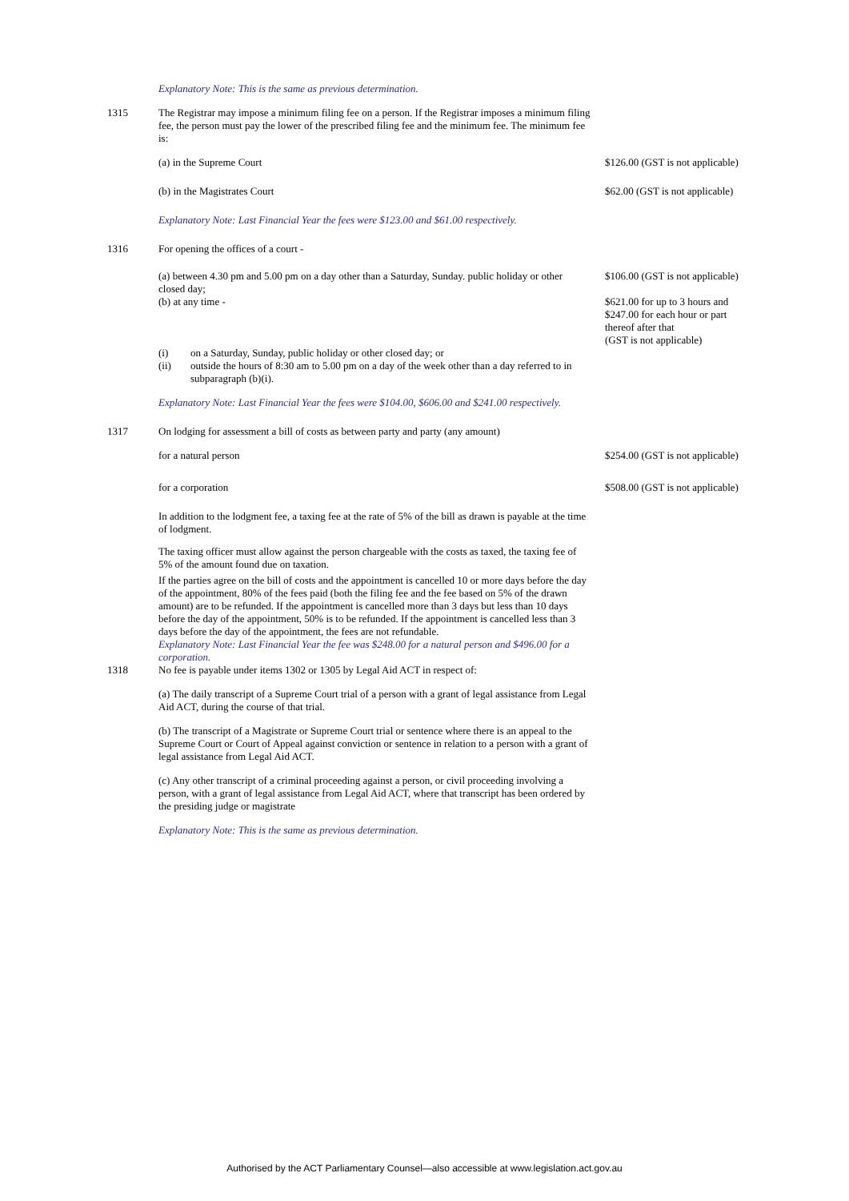| | Explanatory Note: This is the same as previous determination. | |
| 1315 | The Registrar may impose a minimum filing fee on a person. If the Registrar imposes a minimum filing fee, the person must pay the lower of the prescribed filing fee and the minimum fee. The minimum fee is: | |
| | (a) in the Supreme Court | $126.00 (GST is not applicable) |
| | (b) in the Magistrates Court | $62.00 (GST is not applicable) |
| | Explanatory Note: Last Financial Year the fees were $123.00 and $61.00 respectively. | |
| 1316 | For opening the offices of a court - | |
| | (a) between 4.30 pm and 5.00 pm on a day other than a Saturday, Sunday. public holiday or other closed day; (b) at any time - (i) on a Saturday, Sunday, public holiday or other closed day; or (ii) outside the hours of 8:30 am to 5.00 pm on a day of the week other than a day referred to in subparagraph (b)(i). | $106.00 (GST is not applicable) $621.00 for up to 3 hours and $247.00 for each hour or part thereof after that (GST is not applicable) |
| | Explanatory Note: Last Financial Year the fees were $104.00, $606.00 and $241.00 respectively. | |
| 1317 | On lodging for assessment a bill of costs as between party and party (any amount) | |
| | for a natural person | $254.00 (GST is not applicable) |
| | for a corporation | $508.00 (GST is not applicable) |
| | In addition to the lodgment fee, a taxing fee at the rate of 5% of the bill as drawn is payable at the time of lodgment. The taxing officer must allow against the person chargeable with the costs as taxed, the taxing fee of 5% of the amount found due on taxation. If the parties agree on the bill of costs and the appointment is cancelled 10 or more days before the day of the appointment, 80% of the fees paid (both the filing fee and the fee based on 5% of the drawn amount) are to be refunded. If the appointment is cancelled more than 3 days but less than 10 days before the day of the appointment, 50% is to be refunded. If the appointment is cancelled less than 3 days before the day of the appointment, the fees are not refundable. Explanatory Note: Last Financial Year the fee was $248.00 for a natural person and $496.00 for a corporation. | |
| 1318 | No fee is payable under items 1302 or 1305 by Legal Aid ACT in respect of: | |
| | (a) The daily transcript of a Supreme Court trial of a person with a grant of legal assistance from Legal Aid ACT, during the course of that trial. | |
| | (b) The transcript of a Magistrate or Supreme Court trial or sentence where there is an appeal to the Supreme Court or Court of Appeal against conviction or sentence in relation to a person with a grant of legal assistance from Legal Aid ACT. | |
| | (c) Any other transcript of a criminal proceeding against a person, or civil proceeding involving a person, with a grant of legal assistance from Legal Aid ACT, where that transcript has been ordered by the presiding judge or magistrate | |
| | Explanatory Note: This is the same as previous determination. | |
Authorised by the ACT Parliamentary Counsel—also accessible at www.legislation.act.gov.au